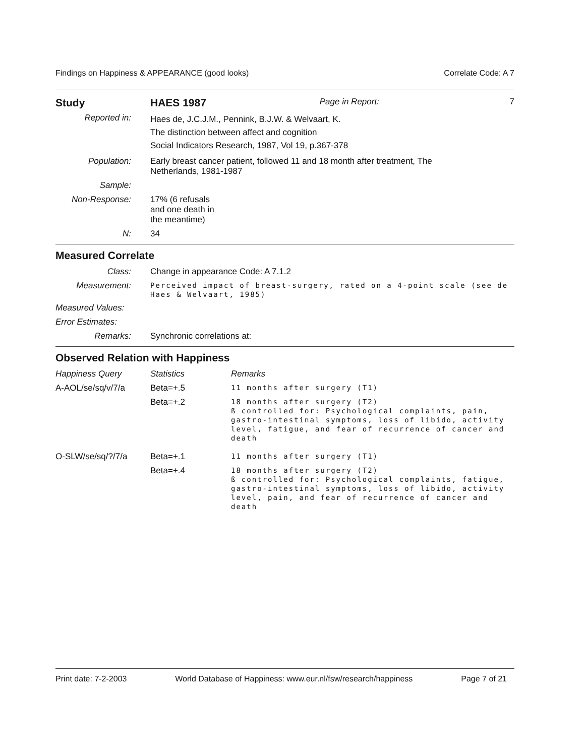Findings on Happiness & APPEARANCE (good looks) Correlate Code: A 7
| Study | HAES 1987 | Page in Report: | 7 |
| Reported in: | Haes de, J.C.J.M., Pennink, B.J.W. & Welvaart, K. The distinction between affect and cognition Social Indicators Research, 1987, Vol 19, p.367-378 |
| Population: | Early breast cancer patient, followed 11 and 18 month after treatment, The Netherlands, 1981-1987 |
| Sample: | |
| Non-Response: | 17% (6 refusals and one death in the meantime) |
| N: | 34 |
Measured Correlate
| Class: | Change in appearance Code: A 7.1.2 |
| Measurement: | Perceived impact of breast-surgery, rated on a 4-point scale (see de Haes & Welvaart, 1985) |
| Measured Values: | |
| Error Estimates: | |
| Remarks: | Synchronic correlations at: |
Observed Relation with Happiness
| Happiness Query | Statistics | Remarks |
| A-AOL/se/sq/v/7/a | Beta=+.5 | 11 months after surgery (T1) |
| | Beta=+.2 | 18 months after surgery (T2) ß controlled for: Psychological complaints, pain, gastro-intestinal symptoms, loss of libido, activity level, fatigue, and fear of recurrence of cancer and death |
| O-SLW/se/sq/?/7/a | Beta=+.1 | 11 months after surgery (T1) |
| | Beta=+.4 | 18 months after surgery (T2) ß controlled for: Psychological complaints, fatigue, gastro-intestinal symptoms, loss of libido, activity level, pain, and fear of recurrence of cancer and death |
Print date: 7-2-2003 World Database of Happiness: www.eur.nl/fsw/research/happiness Page 7 of 21